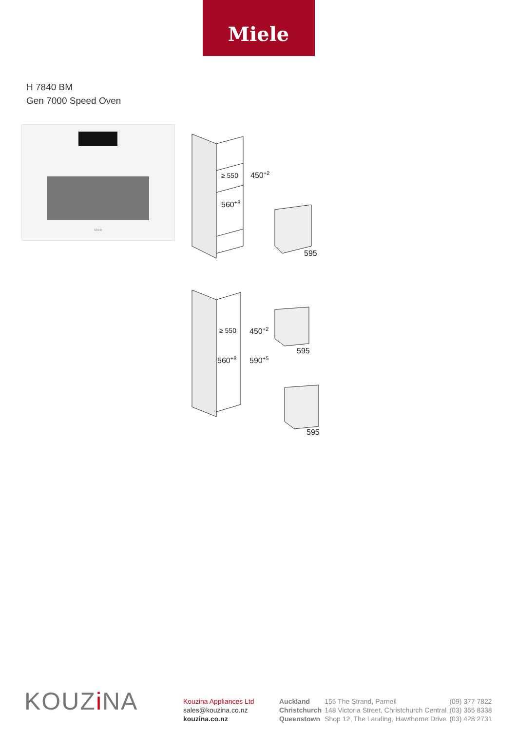Miele
H 7840 BM
Gen 7000 Speed Oven
Miele
450+2
≥ 550
560+8
595
450+2
≥ 550
560+8
590+5
595
595
KOUZi NA
Kouzina Appliances Ltd
sales@kouzina.co.nz
kouzina.co.nz
| Auckland | 155 The Strand, Parnell | (09) 377 7822 |
| Christchurch | 148 Victoria Street, Christchurch Central | (03) 365 8338 |
| Queenstown | Shop 12, The Landing, Hawthorne Drive | (03) 428 2731 |